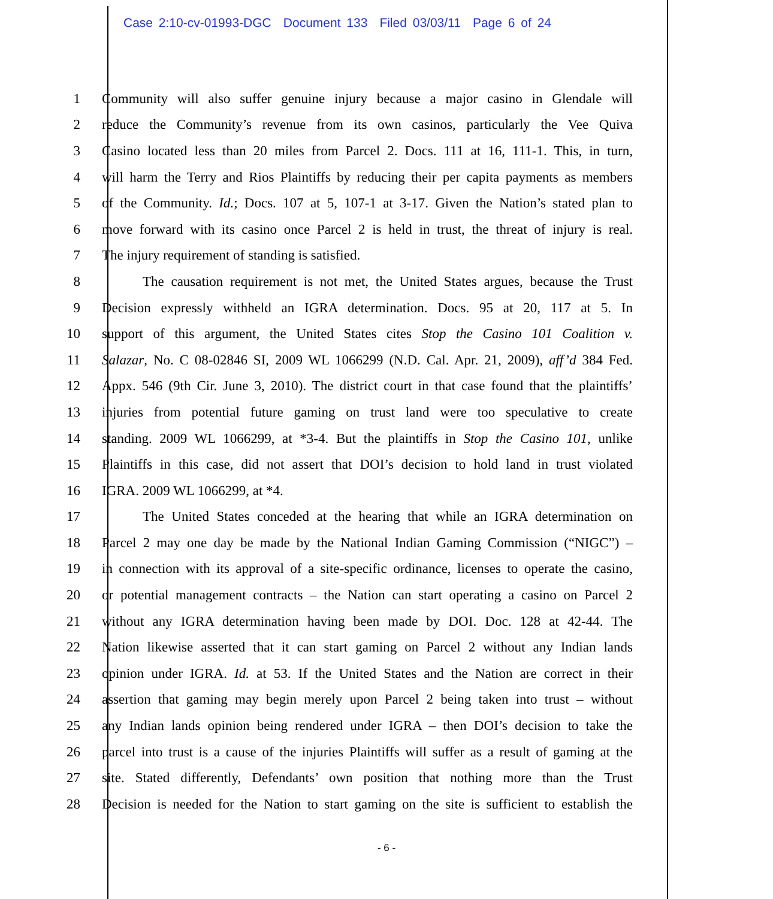Case 2:10-cv-01993-DGC Document 133 Filed 03/03/11 Page 6 of 24
1
Community will also suffer genuine injury because a major casino in Glendale will
2
reduce the Community’s revenue from its own casinos, particularly the Vee Quiva
3
Casino located less than 20 miles from Parcel 2. Docs. 111 at 16, 111-1. This, in turn,
4
will harm the Terry and Rios Plaintiffs by reducing their per capita payments as members
5
of the Community. Id.; Docs. 107 at 5, 107-1 at 3-17. Given the Nation’s stated plan to
6
move forward with its casino once Parcel 2 is held in trust, the threat of injury is real.
7 The injury requirement of standing is satisfied.
8
The causation requirement is not met, the United States argues, because the Trust
9
Decision expressly withheld an IGRA determination. Docs. 95 at 20, 117 at 5. In
10
support of this argument, the United States cites Stop the Casino 101 Coalition v.
11
Salazar, No. C 08-02846 SI, 2009 WL 1066299 (N.D. Cal. Apr. 21, 2009), aff’d 384 Fed.
12
Appx. 546 (9th Cir. June 3, 2010). The district court in that case found that the plaintiffs’
13
injuries from potential future gaming on trust land were too speculative to create
14
standing. 2009 WL 1066299, at *3-4. But the plaintiffs in Stop the Casino 101, unlike
15
Plaintiffs in this case, did not assert that DOI’s decision to hold land in trust violated
16 IGRA. 2009 WL 1066299, at *4.
17
The United States conceded at the hearing that while an IGRA determination on
18
Parcel 2 may one day be made by the National Indian Gaming Commission (“NIGC”) –
19
in connection with its approval of a site-specific ordinance, licenses to operate the casino,
20
or potential management contracts – the Nation can start operating a casino on Parcel 2
21
without any IGRA determination having been made by DOI. Doc. 128 at 42-44. The
22
Nation likewise asserted that it can start gaming on Parcel 2 without any Indian lands
23
opinion under IGRA. Id. at 53. If the United States and the Nation are correct in their
24
assertion that gaming may begin merely upon Parcel 2 being taken into trust – without
25
any Indian lands opinion being rendered under IGRA – then DOI’s decision to take the
26
parcel into trust is a cause of the injuries Plaintiffs will suffer as a result of gaming at the
27
site. Stated differently, Defendants’ own position that nothing more than the Trust
28
Decision is needed for the Nation to start gaming on the site is sufficient to establish the
- 6 -